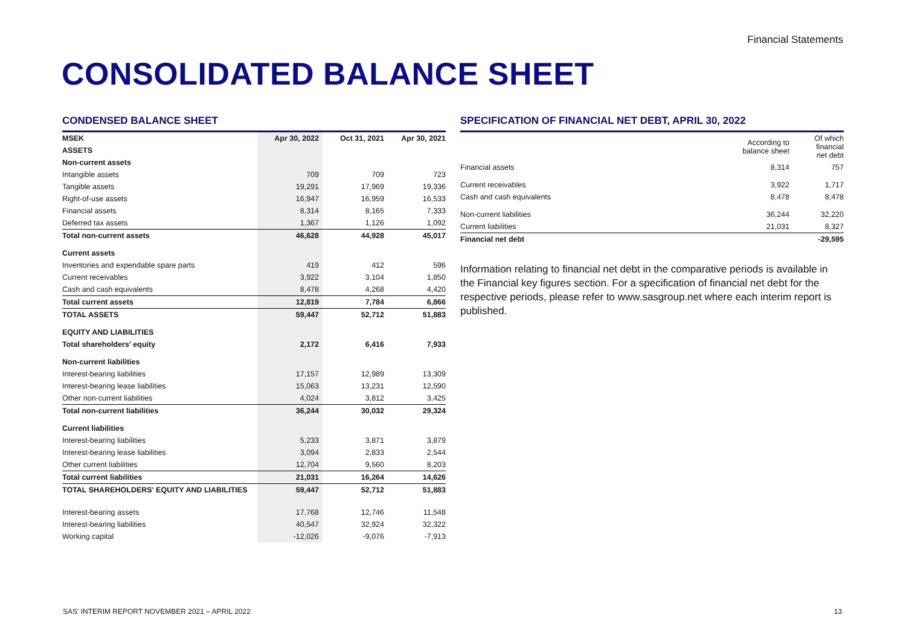Financial Statements
CONSOLIDATED BALANCE SHEET
CONDENSED BALANCE SHEET
| MSEK | Apr 30, 2022 | Oct 31, 2021 | Apr 30, 2021 |
| --- | --- | --- | --- |
| ASSETS | | | |
| Non-current assets | | | |
| Intangible assets | 709 | 709 | 723 |
| Tangible assets | 19,291 | 17,969 | 19,336 |
| Right-of-use assets | 16,947 | 16,959 | 16,533 |
| Financial assets | 8,314 | 8,165 | 7,333 |
| Deferred tax assets | 1,367 | 1,126 | 1,092 |
| Total non-current assets | 46,628 | 44,928 | 45,017 |
| Current assets | | | |
| Inventories and expendable spare parts | 419 | 412 | 596 |
| Current receivables | 3,922 | 3,104 | 1,850 |
| Cash and cash equivalents | 8,478 | 4,268 | 4,420 |
| Total current assets | 12,819 | 7,784 | 6,866 |
| TOTAL ASSETS | 59,447 | 52,712 | 51,883 |
| EQUITY AND LIABILITIES | | | |
| Total shareholders' equity | 2,172 | 6,416 | 7,933 |
| Non-current liabilities | | | |
| Interest-bearing liabilities | 17,157 | 12,989 | 13,309 |
| Interest-bearing lease liabilities | 15,063 | 13,231 | 12,590 |
| Other non-current liabilities | 4,024 | 3,812 | 3,425 |
| Total non-current liabilities | 36,244 | 30,032 | 29,324 |
| Current liabilities | | | |
| Interest-bearing liabilities | 5,233 | 3,871 | 3,879 |
| Interest-bearing lease liabilities | 3,094 | 2,833 | 2,544 |
| Other current liabilities | 12,704 | 9,560 | 8,203 |
| Total current liabilities | 21,031 | 16,264 | 14,626 |
| TOTAL SHAREHOLDERS' EQUITY AND LIABILITIES | 59,447 | 52,712 | 51,883 |
| Interest-bearing assets | 17,768 | 12,746 | 11,548 |
| Interest-bearing liabilities | 40,547 | 32,924 | 32,322 |
| Working capital | -12,026 | -9,076 | -7,913 |
SPECIFICATION OF FINANCIAL NET DEBT, APRIL 30, 2022
| | According to balance sheet | Of which financial net debt |
| --- | --- | --- |
| Financial assets | 8,314 | 757 |
| Current receivables | 3,922 | 1,717 |
| Cash and cash equivalents | 8,478 | 8,478 |
| Non-current liabilities | 36,244 | 32,220 |
| Current liabilities | 21,031 | 8,327 |
| Financial net debt | | -29,595 |
Information relating to financial net debt in the comparative periods is available in the Financial key figures section. For a specification of financial net debt for the respective periods, please refer to www.sasgroup.net where each interim report is published.
SAS' INTERIM REPORT NOVEMBER 2021 – APRIL 2022
13